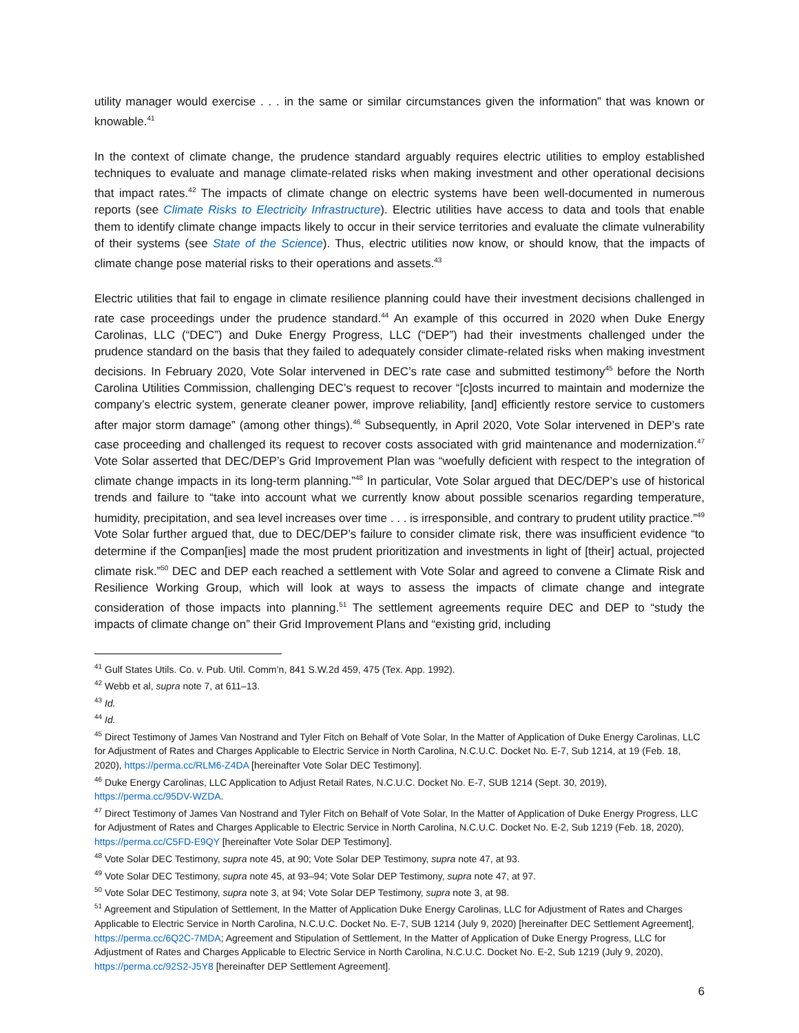utility manager would exercise . . . in the same or similar circumstances given the information” that was known or knowable.<sup>41</sup>
In the context of climate change, the prudence standard arguably requires electric utilities to employ established techniques to evaluate and manage climate-related risks when making investment and other operational decisions that impact rates.<sup>42</sup> The impacts of climate change on electric systems have been well-documented in numerous reports (see Climate Risks to Electricity Infrastructure). Electric utilities have access to data and tools that enable them to identify climate change impacts likely to occur in their service territories and evaluate the climate vulnerability of their systems (see State of the Science). Thus, electric utilities now know, or should know, that the impacts of climate change pose material risks to their operations and assets.<sup>43</sup>
Electric utilities that fail to engage in climate resilience planning could have their investment decisions challenged in rate case proceedings under the prudence standard.<sup>44</sup> An example of this occurred in 2020 when Duke Energy Carolinas, LLC (“DEC”) and Duke Energy Progress, LLC (“DEP”) had their investments challenged under the prudence standard on the basis that they failed to adequately consider climate-related risks when making investment decisions. In February 2020, Vote Solar intervened in DEC’s rate case and submitted testimony<sup>45</sup> before the North Carolina Utilities Commission, challenging DEC’s request to recover “[c]osts incurred to maintain and modernize the company’s electric system, generate cleaner power, improve reliability, [and] efficiently restore service to customers after major storm damage” (among other things).<sup>46</sup> Subsequently, in April 2020, Vote Solar intervened in DEP’s rate case proceeding and challenged its request to recover costs associated with grid maintenance and modernization.<sup>47</sup> Vote Solar asserted that DEC/DEP’s Grid Improvement Plan was “woefully deficient with respect to the integration of climate change impacts in its long-term planning.”<sup>48</sup> In particular, Vote Solar argued that DEC/DEP’s use of historical trends and failure to “take into account what we currently know about possible scenarios regarding temperature, humidity, precipitation, and sea level increases over time . . . is irresponsible, and contrary to prudent utility practice.”<sup>49</sup> Vote Solar further argued that, due to DEC/DEP’s failure to consider climate risk, there was insufficient evidence “to determine if the Compan[ies] made the most prudent prioritization and investments in light of [their] actual, projected climate risk.”<sup>50</sup> DEC and DEP each reached a settlement with Vote Solar and agreed to convene a Climate Risk and Resilience Working Group, which will look at ways to assess the impacts of climate change and integrate consideration of those impacts into planning.<sup>51</sup> The settlement agreements require DEC and DEP to “study the impacts of climate change on” their Grid Improvement Plans and “existing grid, including
<sup>41</sup> Gulf States Utils. Co. v. Pub. Util. Comm’n, 841 S.W.2d 459, 475 (Tex. App. 1992).
<sup>42</sup> Webb et al, supra note 7, at 611–13.
<sup>43</sup> Id.
<sup>44</sup> Id.
<sup>45</sup> Direct Testimony of James Van Nostrand and Tyler Fitch on Behalf of Vote Solar, In the Matter of Application of Duke Energy Carolinas, LLC for Adjustment of Rates and Charges Applicable to Electric Service in North Carolina, N.C.U.C. Docket No. E-7, Sub 1214, at 19 (Feb. 18, 2020), https://perma.cc/RLM6-Z4DA [hereinafter Vote Solar DEC Testimony].
<sup>46</sup> Duke Energy Carolinas, LLC Application to Adjust Retail Rates, N.C.U.C. Docket No. E-7, SUB 1214 (Sept. 30, 2019), https://perma.cc/95DV-WZDA.
<sup>47</sup> Direct Testimony of James Van Nostrand and Tyler Fitch on Behalf of Vote Solar, In the Matter of Application of Duke Energy Progress, LLC for Adjustment of Rates and Charges Applicable to Electric Service in North Carolina, N.C.U.C. Docket No. E-2, Sub 1219 (Feb. 18, 2020), https://perma.cc/C5FD-E9QY [hereinafter Vote Solar DEP Testimony].
<sup>48</sup> Vote Solar DEC Testimony, supra note 45, at 90; Vote Solar DEP Testimony, supra note 47, at 93.
<sup>49</sup> Vote Solar DEC Testimony, supra note 45, at 93–94; Vote Solar DEP Testimony, supra note 47, at 97.
<sup>50</sup> Vote Solar DEC Testimony, supra note 3, at 94; Vote Solar DEP Testimony, supra note 3, at 98.
<sup>51</sup> Agreement and Stipulation of Settlement, In the Matter of Application Duke Energy Carolinas, LLC for Adjustment of Rates and Charges Applicable to Electric Service in North Carolina, N.C.U.C. Docket No. E-7, SUB 1214 (July 9, 2020) [hereinafter DEC Settlement Agreement], https://perma.cc/6Q2C-7MDA; Agreement and Stipulation of Settlement, In the Matter of Application of Duke Energy Progress, LLC for Adjustment of Rates and Charges Applicable to Electric Service in North Carolina, N.C.U.C. Docket No. E-2, Sub 1219 (July 9, 2020), https://perma.cc/92S2-J5Y8 [hereinafter DEP Settlement Agreement].
6